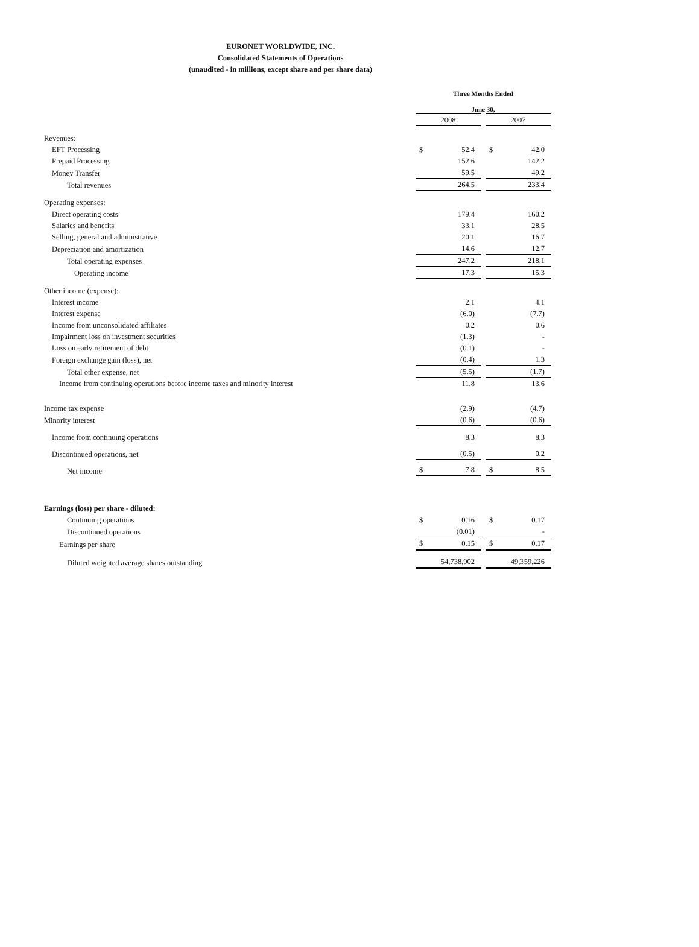EURONET WORLDWIDE, INC.
Consolidated Statements of Operations
(unaudited - in millions, except share and per share data)
| | Three Months Ended | | | | |
| | June 30, | | | | |
| | 2008 | | | 2007 | |
| Revenues: | | | | | |
| EFT Processing | $ | 52.4 | | $ | 42.0 |
| Prepaid Processing | | 152.6 | | | 142.2 |
| Money Transfer | | 59.5 | | | 49.2 |
| Total revenues | | 264.5 | | | 233.4 |
| Operating expenses: | | | | | |
| Direct operating costs | | 179.4 | | | 160.2 |
| Salaries and benefits | | 33.1 | | | 28.5 |
| Selling, general and administrative | | 20.1 | | | 16.7 |
| Depreciation and amortization | | 14.6 | | | 12.7 |
| Total operating expenses | | 247.2 | | | 218.1 |
| Operating income | | 17.3 | | | 15.3 |
| Other income (expense): | | | | | |
| Interest income | | 2.1 | | | 4.1 |
| Interest expense | | (6.0) | | | (7.7) |
| Income from unconsolidated affiliates | | 0.2 | | | 0.6 |
| Impairment loss on investment securities | | (1.3) | | | - |
| Loss on early retirement of debt | | (0.1) | | | - |
| Foreign exchange gain (loss), net | | (0.4) | | | 1.3 |
| Total other expense, net | | (5.5) | | | (1.7) |
| Income from continuing operations before income taxes and minority interest | | 11.8 | | | 13.6 |
| Income tax expense | | (2.9) | | | (4.7) |
| Minority interest | | (0.6) | | | (0.6) |
| Income from continuing operations | | 8.3 | | | 8.3 |
| Discontinued operations, net | | (0.5) | | | 0.2 |
| Net income | $ | 7.8 | | $ | 8.5 |
| Earnings (loss) per share - diluted: | | | | | |
| Continuing operations | $ | 0.16 | | $ | 0.17 |
| Discontinued operations | | (0.01) | | | - |
| Earnings per share | $ | 0.15 | | $ | 0.17 |
| Diluted weighted average shares outstanding | | 54,738,902 | | | 49,359,226 |